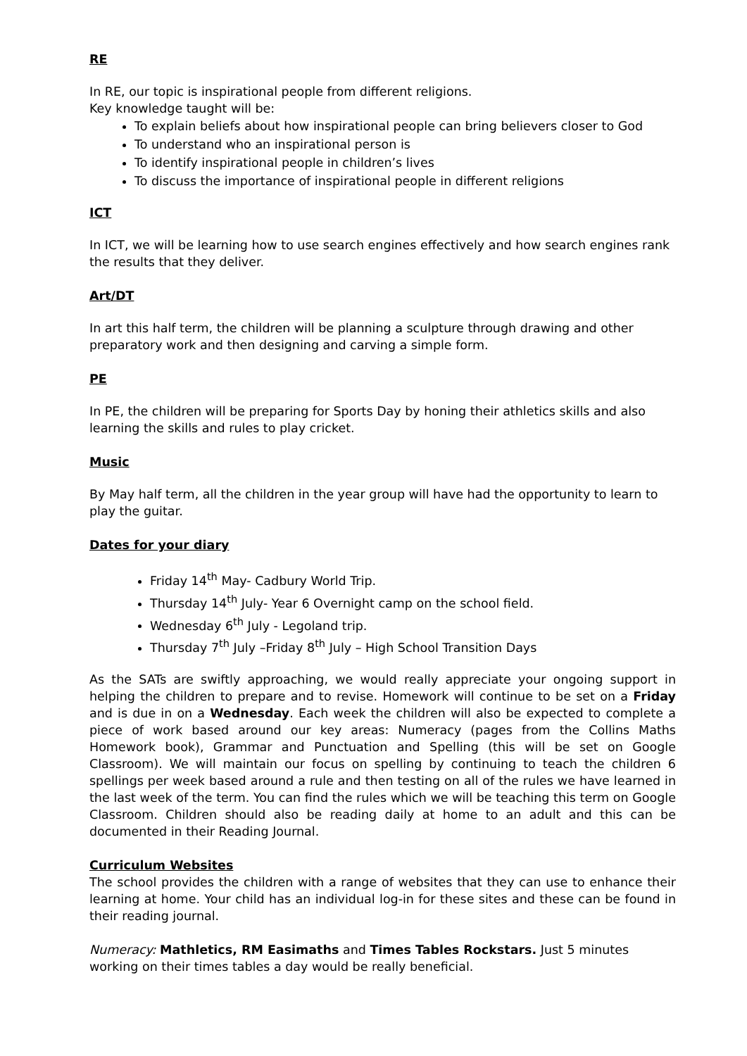RE
In RE, our topic is inspirational people from different religions.
Key knowledge taught will be:
To explain beliefs about how inspirational people can bring believers closer to God
To understand who an inspirational person is
To identify inspirational people in children’s lives
To discuss the importance of inspirational people in different religions
ICT
In ICT, we will be learning how to use search engines effectively and how search engines rank the results that they deliver.
Art/DT
In art this half term, the children will be planning a sculpture through drawing and other preparatory work and then designing and carving a simple form.
PE
In PE, the children will be preparing for Sports Day by honing their athletics skills and also learning the skills and rules to play cricket.
Music
By May half term, all the children in the year group will have had the opportunity to learn to play the guitar.
Dates for your diary
Friday 14<sup>th</sup> May- Cadbury World Trip.
Thursday 14<sup>th</sup> July- Year 6 Overnight camp on the school field.
Wednesday 6<sup>th</sup> July - Legoland trip.
Thursday 7<sup>th</sup> July –Friday 8<sup>th</sup> July – High School Transition Days
As the SATs are swiftly approaching, we would really appreciate your ongoing support in helping the children to prepare and to revise. Homework will continue to be set on a Friday and is due in on a Wednesday. Each week the children will also be expected to complete a piece of work based around our key areas: Numeracy (pages from the Collins Maths Homework book), Grammar and Punctuation and Spelling (this will be set on Google Classroom). We will maintain our focus on spelling by continuing to teach the children 6 spellings per week based around a rule and then testing on all of the rules we have learned in the last week of the term. You can find the rules which we will be teaching this term on Google Classroom. Children should also be reading daily at home to an adult and this can be documented in their Reading Journal.
Curriculum Websites
The school provides the children with a range of websites that they can use to enhance their learning at home. Your child has an individual log-in for these sites and these can be found in their reading journal.
Numeracy: Mathletics, RM Easimaths and Times Tables Rockstars. Just 5 minutes working on their times tables a day would be really beneficial.